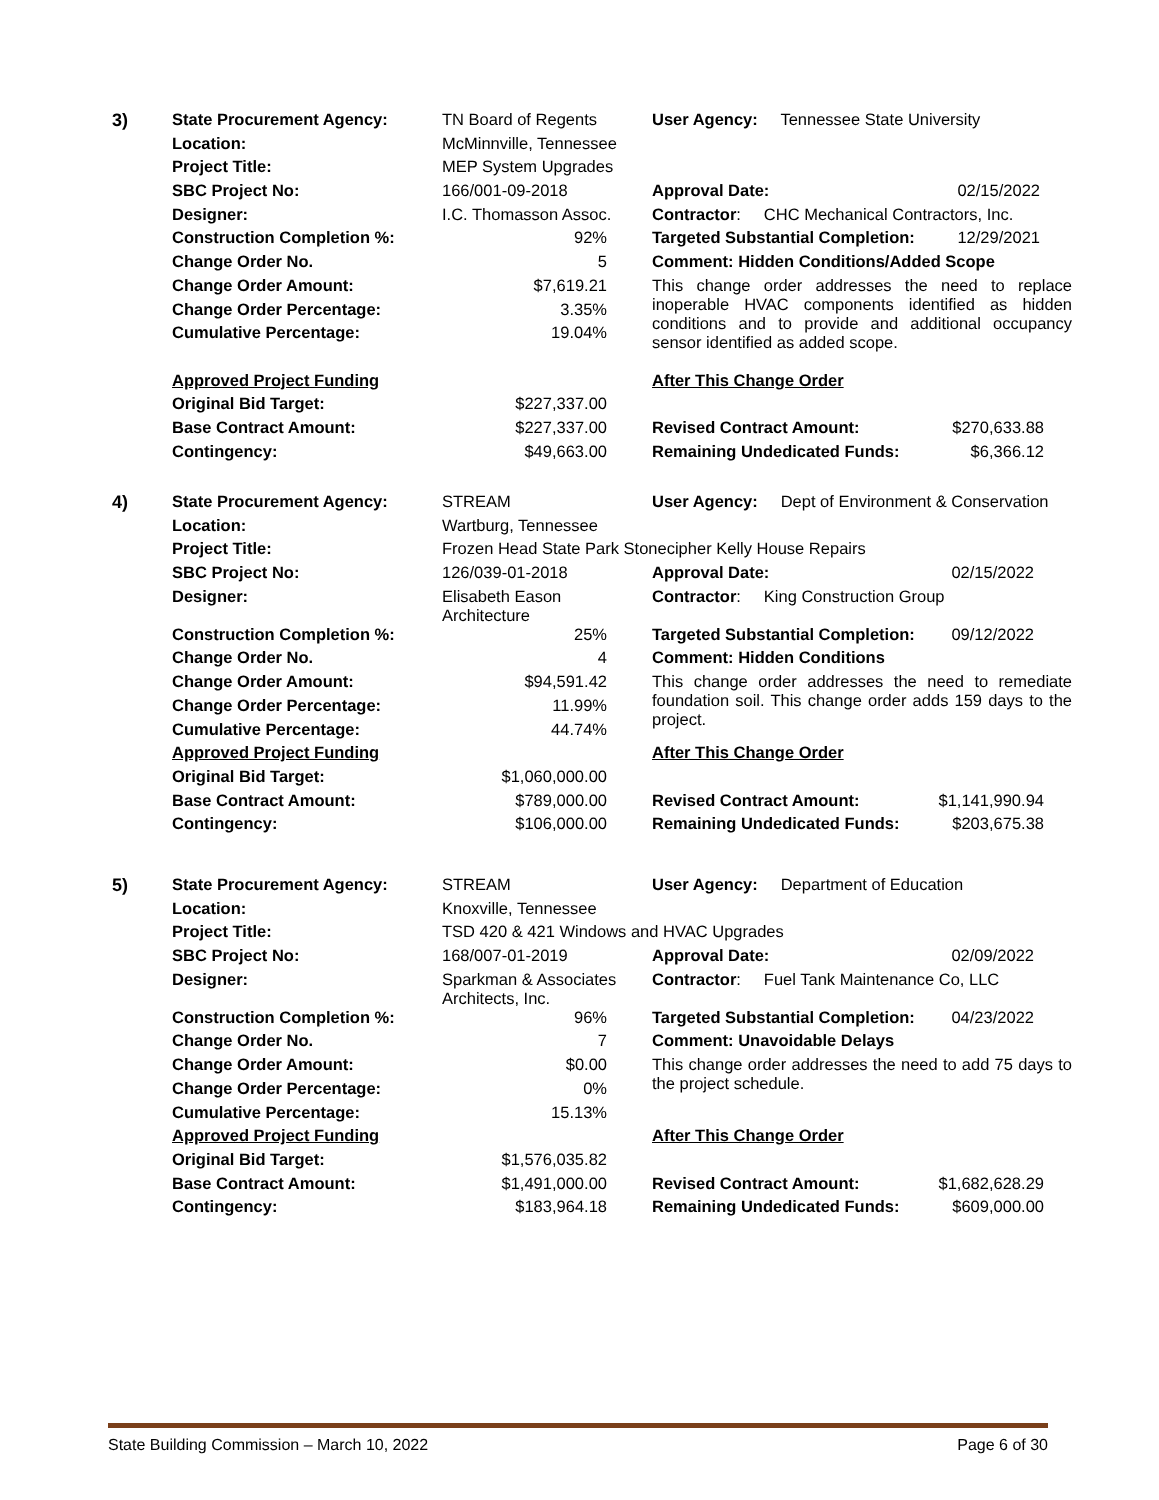| 3) | State Procurement Agency: | TN Board of Regents | User Agency: Tennessee State University |
| | Location: | McMinnville, Tennessee | |
| | Project Title: | MEP System Upgrades | |
| | SBC Project No: | 166/001-09-2018 | Approval Date: 02/15/2022 |
| | Designer: | I.C. Thomasson Assoc. | Contractor : CHC Mechanical Contractors, Inc. |
| | Construction Completion %: | 92% | Targeted Substantial Completion: 12/29/2021 |
| | Change Order No. | 5 | Comment: Hidden Conditions/Added Scope |
| | Change Order Amount: | $7,619.21 | This change order addresses the need to replace inoperable HVAC components identified as hidden conditions and to provide and additional occupancy sensor identified as added scope. |
| | Change Order Percentage: | 3.35% | |
| | Cumulative Percentage: | 19.04% | |
| | Approved Project Funding | | After This Change Order |
| | Original Bid Target: | $227,337.00 | |
| | Base Contract Amount: | $227,337.00 | Revised Contract Amount: $270,633.88 |
| | Contingency: | $49,663.00 | Remaining Undedicated Funds: $6,366.12 |
| 4) | State Procurement Agency: | STREAM | User Agency: Dept of Environment & Conservation |
| | Location: | Wartburg, Tennessee | |
| | Project Title: | Frozen Head State Park Stonecipher Kelly House Repairs | |
| | SBC Project No: | 126/039-01-2018 | Approval Date: 02/15/2022 |
| | Designer: | Elisabeth Eason Architecture | Contractor : King Construction Group |
| | Construction Completion %: | 25% | Targeted Substantial Completion: 09/12/2022 |
| | Change Order No. | 4 | Comment: Hidden Conditions |
| | Change Order Amount: | $94,591.42 | This change order addresses the need to remediate foundation soil. This change order adds 159 days to the project. |
| | Change Order Percentage: | 11.99% | |
| | Cumulative Percentage: | 44.74% | |
| | Approved Project Funding | | After This Change Order |
| | Original Bid Target: | $1,060,000.00 | |
| | Base Contract Amount: | $789,000.00 | Revised Contract Amount: $1,141,990.94 |
| | Contingency: | $106,000.00 | Remaining Undedicated Funds: $203,675.38 |
| 5) | State Procurement Agency: | STREAM | User Agency: Department of Education |
| | Location: | Knoxville, Tennessee | |
| | Project Title: | TSD 420 & 421 Windows and HVAC Upgrades | |
| | SBC Project No: | 168/007-01-2019 | Approval Date: 02/09/2022 |
| | Designer: | Sparkman & Associates Architects, Inc. | Contractor : Fuel Tank Maintenance Co, LLC |
| | Construction Completion %: | 96% | Targeted Substantial Completion: 04/23/2022 |
| | Change Order No. | 7 | Comment: Unavoidable Delays |
| | Change Order Amount: | $0.00 | This change order addresses the need to add 75 days to the project schedule. |
| | Change Order Percentage: | 0% | |
| | Cumulative Percentage: | 15.13% | |
| | Approved Project Funding | | After This Change Order |
| | Original Bid Target: | $1,576,035.82 | |
| | Base Contract Amount: | $1,491,000.00 | Revised Contract Amount: $1,682,628.29 |
| | Contingency: | $183,964.18 | Remaining Undedicated Funds: $609,000.00 |
State Building Commission – March 10, 2022 Page 6 of 30